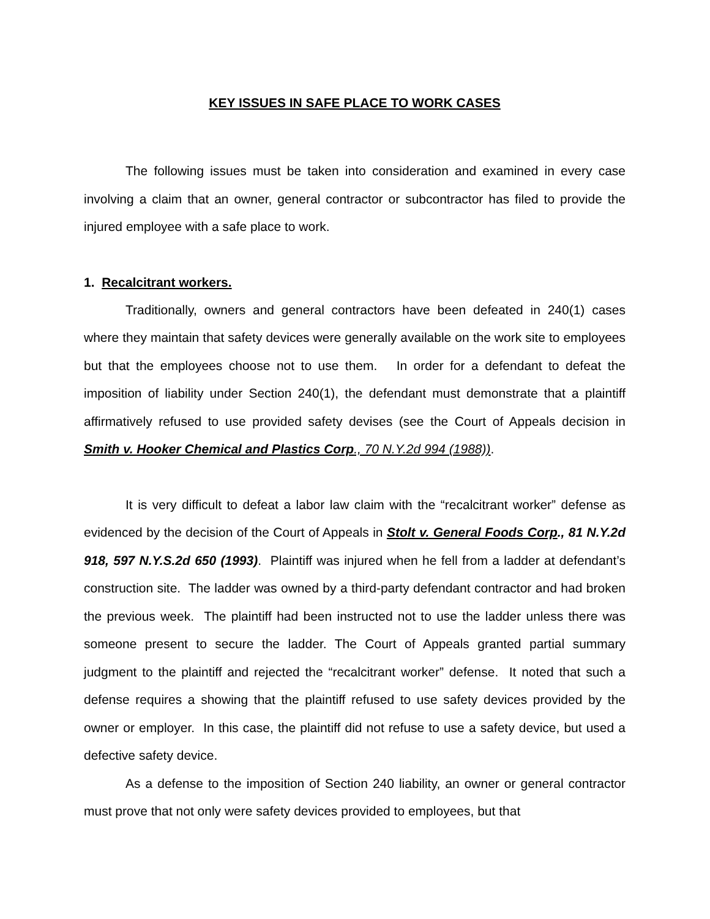KEY ISSUES IN SAFE PLACE TO WORK CASES
The following issues must be taken into consideration and examined in every case involving a claim that an owner, general contractor or subcontractor has filed to provide the injured employee with a safe place to work.
1. Recalcitrant workers.
Traditionally, owners and general contractors have been defeated in 240(1) cases where they maintain that safety devices were generally available on the work site to employees but that the employees choose not to use them. In order for a defendant to defeat the imposition of liability under Section 240(1), the defendant must demonstrate that a plaintiff affirmatively refused to use provided safety devises (see the Court of Appeals decision in Smith v. Hooker Chemical and Plastics Corp., 70 N.Y.2d 994 (1988)).
It is very difficult to defeat a labor law claim with the “recalcitrant worker” defense as evidenced by the decision of the Court of Appeals in Stolt v. General Foods Corp., 81 N.Y.2d 918, 597 N.Y.S.2d 650 (1993). Plaintiff was injured when he fell from a ladder at defendant’s construction site. The ladder was owned by a third-party defendant contractor and had broken the previous week. The plaintiff had been instructed not to use the ladder unless there was someone present to secure the ladder. The Court of Appeals granted partial summary judgment to the plaintiff and rejected the “recalcitrant worker” defense. It noted that such a defense requires a showing that the plaintiff refused to use safety devices provided by the owner or employer. In this case, the plaintiff did not refuse to use a safety device, but used a defective safety device.
As a defense to the imposition of Section 240 liability, an owner or general contractor must prove that not only were safety devices provided to employees, but that